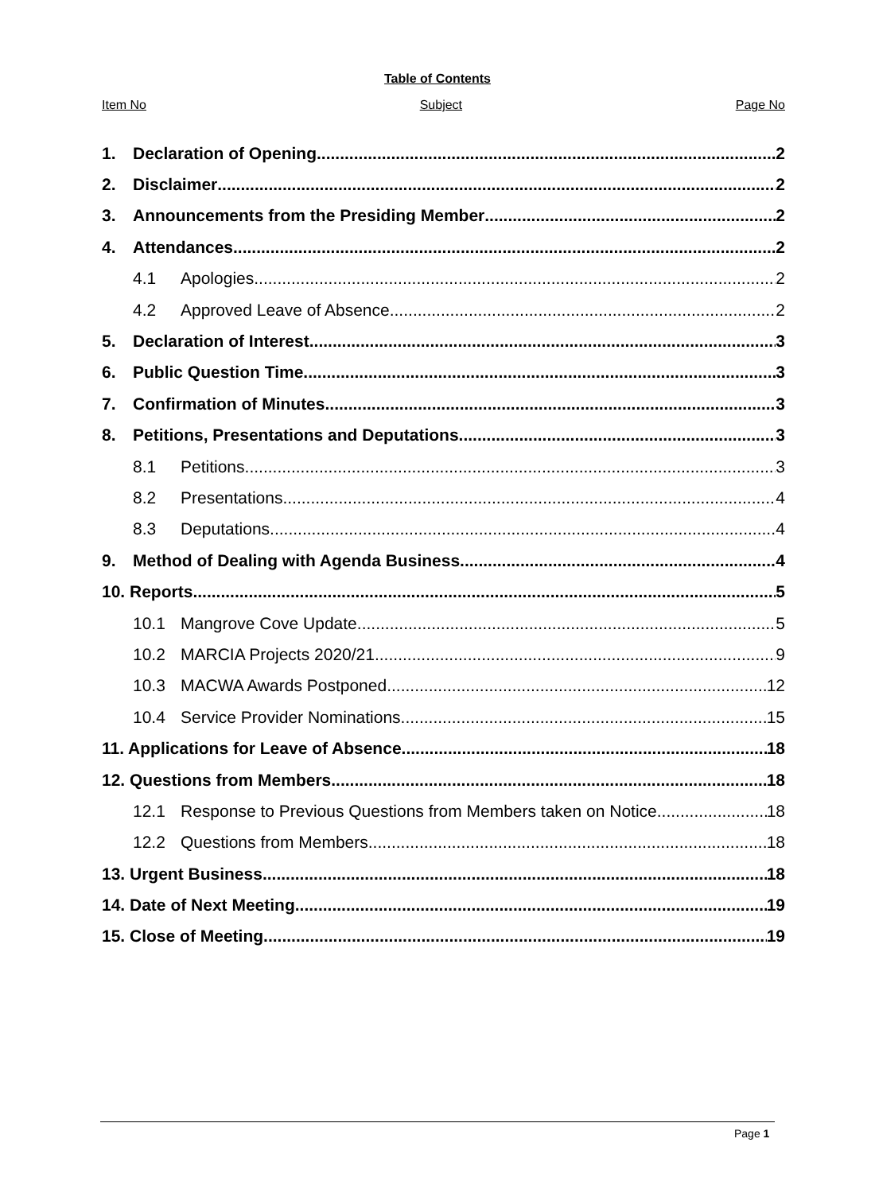Table of Contents
Item No Subject Page No
1. Declaration of Opening 2
2. Disclaimer 2
3. Announcements from the Presiding Member 2
4. Attendances 2
4.1 Apologies 2
4.2 Approved Leave of Absence 2
5. Declaration of Interest 3
6. Public Question Time 3
7. Confirmation of Minutes 3
8. Petitions, Presentations and Deputations 3
8.1 Petitions 3
8.2 Presentations 4
8.3 Deputations 4
9. Method of Dealing with Agenda Business 4
10. Reports 5
10.1 Mangrove Cove Update 5
10.2 MARCIA Projects 2020/21 9
10.3 MACWA Awards Postponed 12
10.4 Service Provider Nominations 15
11. Applications for Leave of Absence 18
12. Questions from Members 18
12.1 Response to Previous Questions from Members taken on Notice 18
12.2 Questions from Members 18
13. Urgent Business 18
14. Date of Next Meeting 19
15. Close of Meeting 19
Page 1